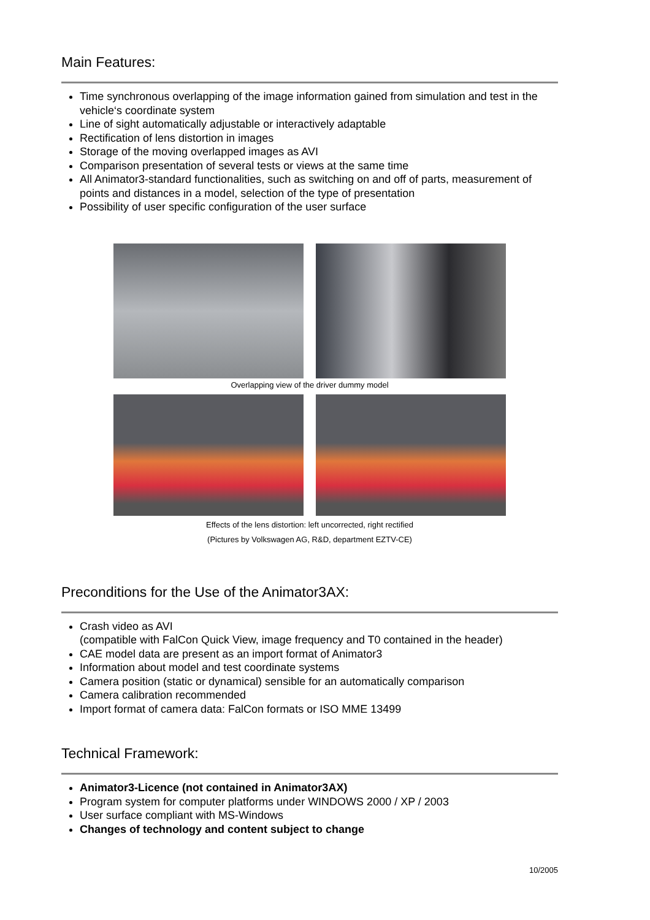Main Features:
Time synchronous overlapping of the image information gained from simulation and test in the vehicle‘s coordinate system
Line of sight automatically adjustable or interactively adaptable
Rectification of lens distortion in images
Storage of the moving overlapped images as AVI
Comparison presentation of several tests or views at the same time
All Animator3-standard functionalities, such as switching on and off of parts, measurement of points and distances in a model, selection of the type of presentation
Possibility of user specific configuration of the user surface
Overlapping view of the driver dummy model
Effects of the lens distortion: left uncorrected, right rectified
(Pictures by Volkswagen AG, R&D, department EZTV-CE)
Preconditions for the Use of the Animator3AX:
Crash video as AVI
(compatible with FalCon Quick View, image frequency and T0 contained in the header)
CAE model data are present as an import format of Animator3
Information about model and test coordinate systems
Camera position (static or dynamical) sensible for an automatically comparison
Camera calibration recommended
Import format of camera data: FalCon formats or ISO MME 13499
Technical Framework:
Animator3-Licence (not contained in Animator3AX)
Program system for computer platforms under WINDOWS 2000 / XP / 2003
User surface compliant with MS-Windows
Changes of technology and content subject to change
10/2005